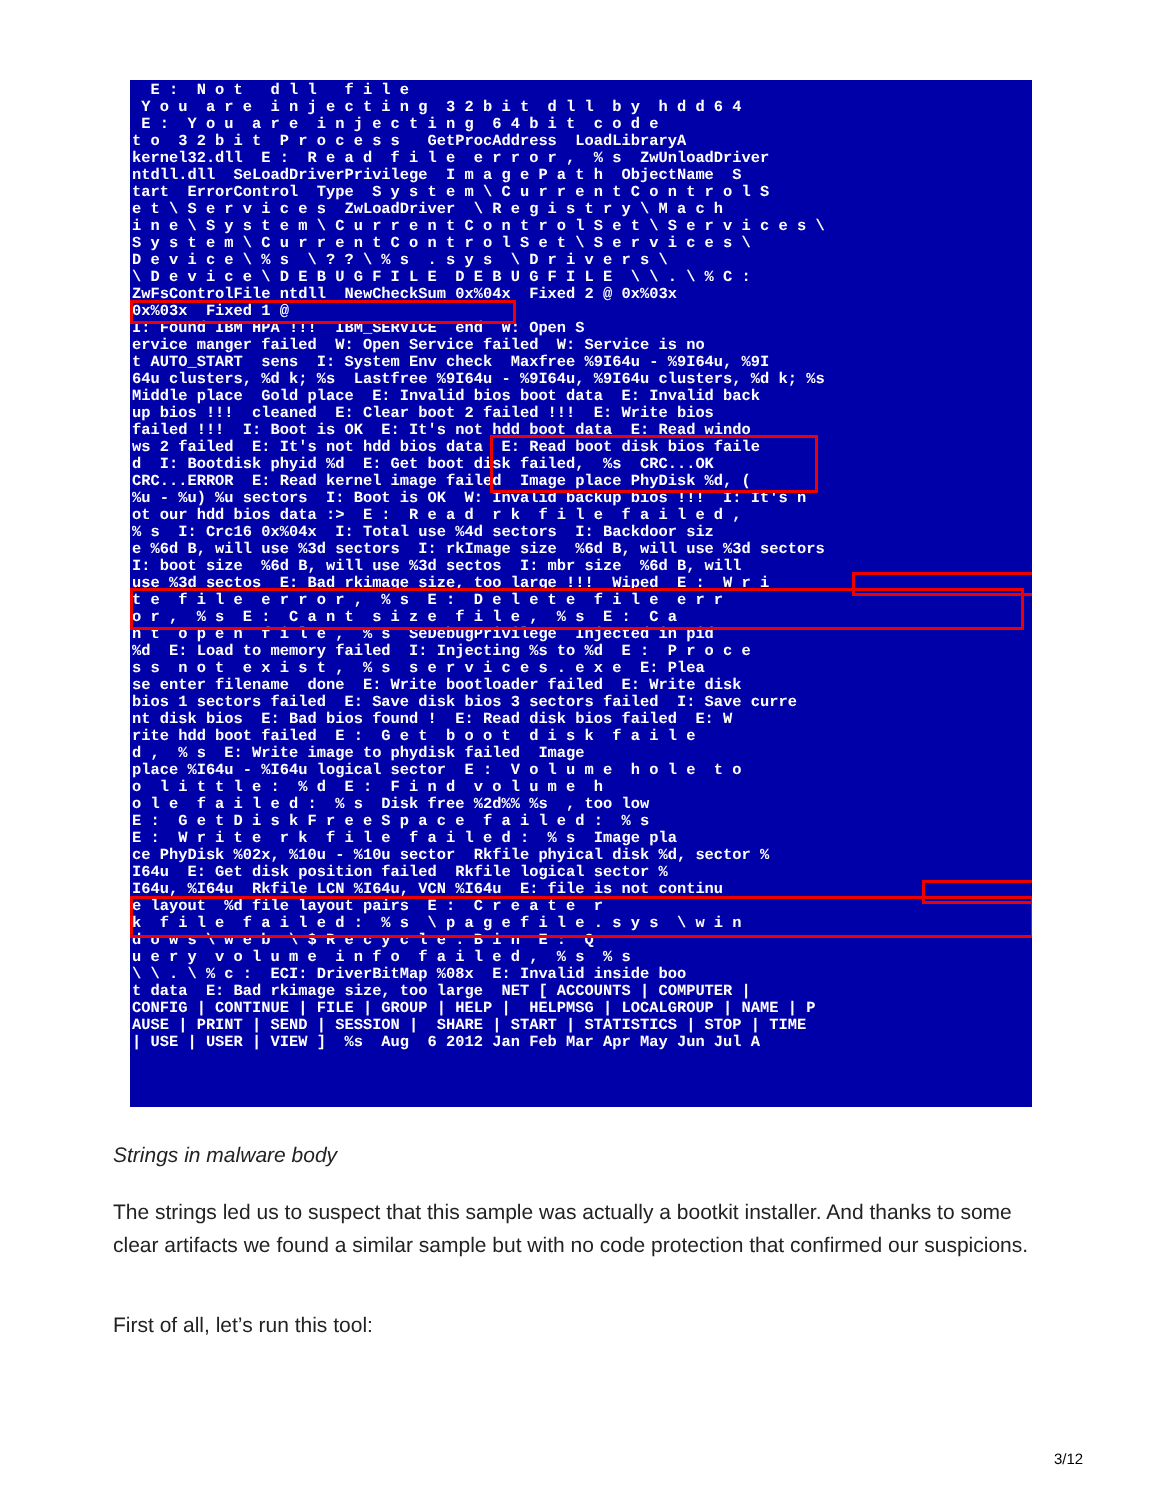E :  N o t   d l l   f i l e
 Y o u  a r e  i n j e c t i n g  3 2 b i t  d l l  b y  h d d 6 4
 E :  Y o u  a r e  i n j e c t i n g  6 4 b i t  c o d e
t o  3 2 b i t  P r o c e s s   GetProcAddress  LoadLibraryA
kernel32.dll  E :  R e a d  f i l e  e r r o r ,  % s  ZwUnloadDriver
ntdll.dll  SeLoadDriverPrivilege  I m a g e P a t h  ObjectName  S
tart  ErrorControl  Type  S y s t e m \ C u r r e n t C o n t r o l S
e t \ S e r v i c e s  ZwLoadDriver  \ R e g i s t r y \ M a c h
i n e \ S y s t e m \ C u r r e n t C o n t r o l S e t \ S e r v i c e s \
S y s t e m \ C u r r e n t C o n t r o l S e t \ S e r v i c e s \
D e v i c e \ % s  \ ? ? \ % s  . s y s  \ D r i v e r s \
\ D e v i c e \ D E B U G F I L E  D E B U G F I L E  \ \ . \ % C :
ZwFsControlFile ntdll  NewCheckSum 0x%04x  Fixed 2 @ 0x%03x
0x%03x  Fixed 1 @
I: Found IBM HPA !!!  IBM_SERVICE  end  W: Open S
ervice manger failed  W: Open Service failed  W: Service is no
t AUTO_START  sens  I: System Env check  Maxfree %9I64u - %9I64u, %9I
64u clusters, %d k; %s  Lastfree %9I64u - %9I64u, %9I64u clusters, %d k; %s
Middle place  Gold place  E: Invalid bios boot data  E: Invalid back
up bios !!!  cleaned  E: Clear boot 2 failed !!!  E: Write bios
failed !!!  I: Boot is OK  E: It's not hdd boot data  E: Read windo
ws 2 failed  E: It's not hdd bios data  E: Read boot disk bios faile
d  I: Bootdisk phyid %d  E: Get boot disk failed,  %s  CRC...OK
CRC...ERROR  E: Read kernel image failed  Image place PhyDisk %d, (
%u - %u) %u sectors  I: Boot is OK  W: Invalid backup bios !!!  I: It's n
ot our hdd bios data :>  E :  R e a d  r k  f i l e  f a i l e d ,
% s  I: Crc16 0x%04x  I: Total use %4d sectors  I: Backdoor siz
e %6d B, will use %3d sectors  I: rkImage size  %6d B, will use %3d sectors
I: boot size  %6d B, will use %3d sectos  I: mbr size  %6d B, will
use %3d sectos  E: Bad rkimage size, too large !!!  Wiped  E :  W r i
t e  f i l e  e r r o r ,  % s  E :  D e l e t e  f i l e  e r r
o r ,  % s  E :  C a n t  s i z e  f i l e ,  % s  E :  C a
n t  o p e n  f i l e ,  % s  SeDebugPrivilege  Injected in pid
%d  E: Load to memory failed  I: Injecting %s to %d  E :  P r o c e
s s  n o t  e x i s t ,  % s  s e r v i c e s . e x e  E: Plea
se enter filename  done  E: Write bootloader failed  E: Write disk
bios 1 sectors failed  E: Save disk bios 3 sectors failed  I: Save curre
nt disk bios  E: Bad bios found !  E: Read disk bios failed  E: W
rite hdd boot failed  E :  G e t  b o o t  d i s k  f a i l e
d ,  % s  E: Write image to phydisk failed  Image
place %I64u - %I64u logical sector  E :  V o l u m e  h o l e  t o
o  l i t t l e :  % d  E :  F i n d  v o l u m e  h
o l e  f a i l e d :  % s  Disk free %2d%% %s  , too low
E :  G e t D i s k F r e e S p a c e  f a i l e d :  % s
E :  W r i t e  r k  f i l e  f a i l e d :  % s  Image pla
ce PhyDisk %02x, %10u - %10u sector  Rkfile phyical disk %d, sector %
I64u  E: Get disk position failed  Rkfile logical sector %
I64u, %I64u  Rkfile LCN %I64u, VCN %I64u  E: file is not continu
e layout  %d file layout pairs  E :  C r e a t e  r
k  f i l e  f a i l e d :  % s  \ p a g e f i l e . s y s  \ w i n
d o w s \ w e b  \ $ R e c y c l e . B i n  E :  Q
u e r y  v o l u m e  i n f o  f a i l e d ,  % s  % s
\ \ . \ % c :  ECI: DriverBitMap %08x  E: Invalid inside boo
t data  E: Bad rkimage size, too large  NET [ ACCOUNTS | COMPUTER |
CONFIG | CONTINUE | FILE | GROUP | HELP |  HELPMSG | LOCALGROUP | NAME | P
AUSE | PRINT | SEND | SESSION |  SHARE | START | STATISTICS | STOP | TIME
| USE | USER | VIEW ]  %s  Aug  6 2012 Jan Feb Mar Apr May Jun Jul A
Strings in malware body
The strings led us to suspect that this sample was actually a bootkit installer. And thanks to some clear artifacts we found a similar sample but with no code protection that confirmed our suspicions.
First of all, let’s run this tool:
3/12